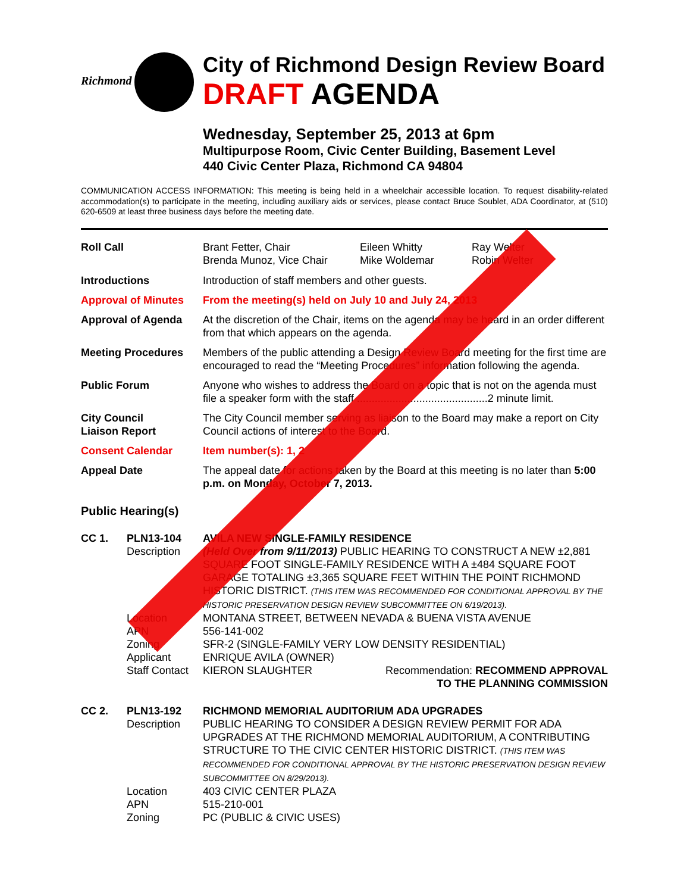Richmond
City of Richmond Design Review Board
DRAFT AGENDA
Wednesday, September 25, 2013 at 6pm
Multipurpose Room, Civic Center Building, Basement Level
440 Civic Center Plaza, Richmond CA 94804
COMMUNICATION ACCESS INFORMATION: This meeting is being held in a wheelchair accessible location. To request disability-related accommodation(s) to participate in the meeting, including auxiliary aids or services, please contact Bruce Soublet, ADA Coordinator, at (510) 620-6509 at least three business days before the meeting date.
Roll Call Brant Fetter, Chair
Brenda Munoz, Vice Chair
Eileen Whitty
Mike Woldemar
Ray Welter
Robin Welter
Introductions Introduction of staff members and other guests.
Approval of Minutes
From the meeting(s) held on July 10 and July 24, 2013
Approval of Agenda At the discretion of the Chair, items on the agenda may be heard in an order different from that which appears on the agenda.
Meeting Procedures Members of the public attending a Design Review Board meeting for the first time are encouraged to read the “Meeting Procedures” information following the agenda.
Public Forum Anyone who wishes to address the Board on a topic that is not on the agenda must file a speaker form with the staff ............................................2 minute limit.
City Council
Liaison Report
The City Council member serving as liaison to the Board may make a report on City Council actions of interest to the Board.
Consent Calendar Item number(s): 1, 2
Appeal Date The appeal date for actions taken by the Board at this meeting is no later than 5:00 p.m. on Monday, October 7, 2013.
Public Hearing(s)
CC 1. PLN13-104
Description
AVILA NEW SINGLE-FAMILY RESIDENCE
(Held Over from 9/11/2013) PUBLIC HEARING TO CONSTRUCT A NEW ±2,881 SQUARE FOOT SINGLE-FAMILY RESIDENCE WITH A ±484 SQUARE FOOT GARAGE TOTALING ±3,365 SQUARE FEET WITHIN THE POINT RICHMOND HISTORIC DISTRICT. (THIS ITEM WAS RECOMMENDED FOR CONDITIONAL APPROVAL BY THE HISTORIC PRESERVATION DESIGN REVIEW SUBCOMMITTEE ON 6/19/2013).
Location
APN
Zoning
Applicant
Staff Contact
MONTANA STREET, BETWEEN NEVADA & BUENA VISTA AVENUE
556-141-002
SFR-2 (SINGLE-FAMILY VERY LOW DENSITY RESIDENTIAL)
ENRIQUE AVILA (OWNER)
KIERON SLAUGHTER Recommendation: RECOMMEND APPROVAL
TO THE PLANNING COMMISSION
CC 2. PLN13-192
Description
RICHMOND MEMORIAL AUDITORIUM ADA UPGRADES
PUBLIC HEARING TO CONSIDER A DESIGN REVIEW PERMIT FOR ADA UPGRADES AT THE RICHMOND MEMORIAL AUDITORIUM, A CONTRIBUTING STRUCTURE TO THE CIVIC CENTER HISTORIC DISTRICT. (THIS ITEM WAS RECOMMENDED FOR CONDITIONAL APPROVAL BY THE HISTORIC PRESERVATION DESIGN REVIEW SUBCOMMITTEE ON 8/29/2013).
Location
APN
Zoning
403 CIVIC CENTER PLAZA
515-210-001
PC (PUBLIC & CIVIC USES)
CANCELLED